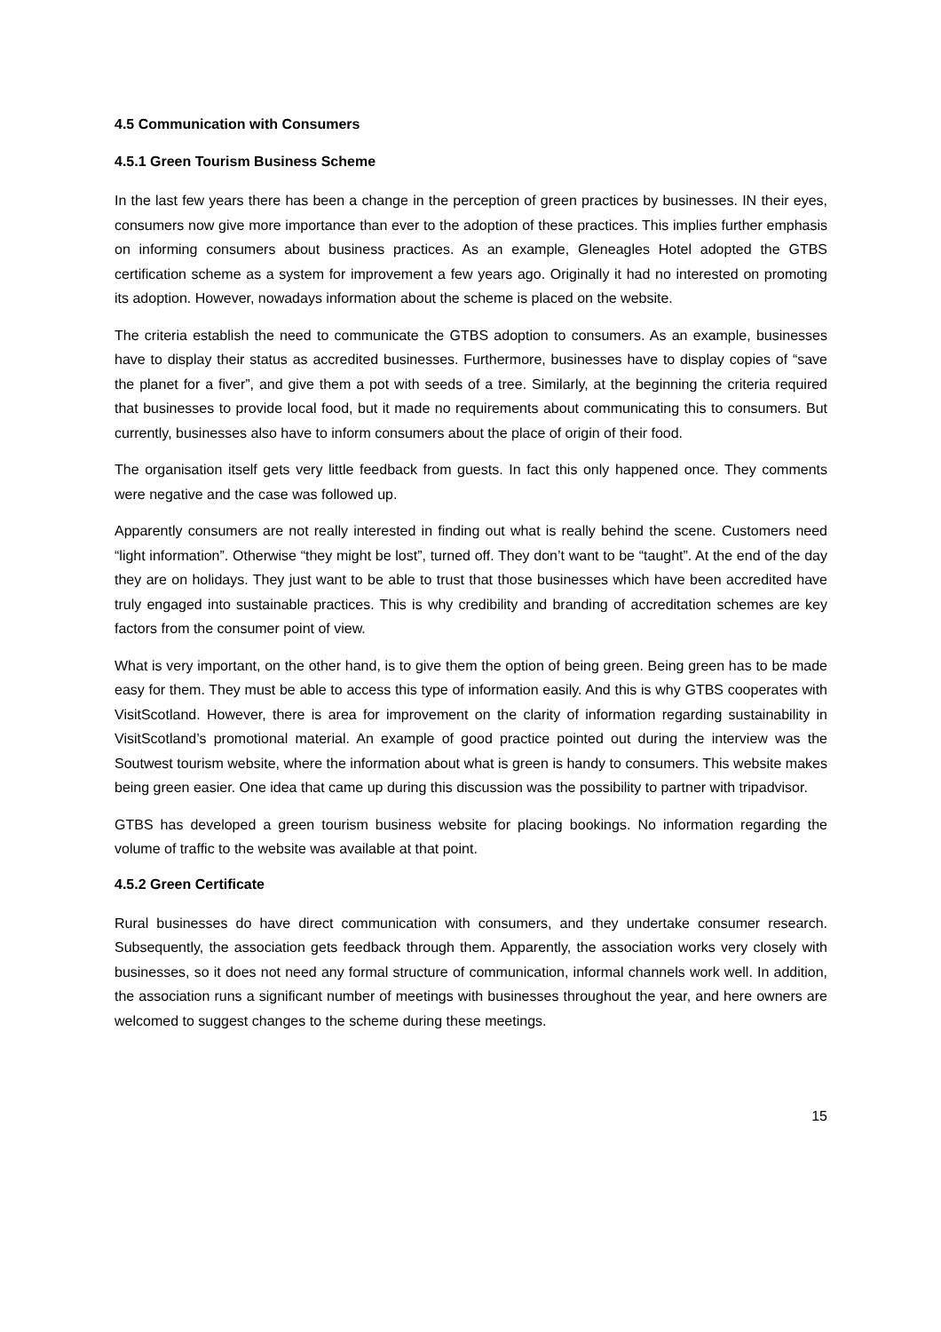4.5 Communication with Consumers
4.5.1 Green Tourism Business Scheme
In the last few years there has been a change in the perception of green practices by businesses. IN their eyes, consumers now give more importance than ever to the adoption of these practices. This implies further emphasis on informing consumers about business practices. As an example, Gleneagles Hotel adopted the GTBS certification scheme as a system for improvement a few years ago. Originally it had no interested on promoting its adoption. However, nowadays information about the scheme is placed on the website.
The criteria establish the need to communicate the GTBS adoption to consumers. As an example, businesses have to display their status as accredited businesses. Furthermore, businesses have to display copies of “save the planet for a fiver”, and give them a pot with seeds of a tree. Similarly, at the beginning the criteria required that businesses to provide local food, but it made no requirements about communicating this to consumers. But currently, businesses also have to inform consumers about the place of origin of their food.
The organisation itself gets very little feedback from guests. In fact this only happened once. They comments were negative and the case was followed up.
Apparently consumers are not really interested in finding out what is really behind the scene. Customers need “light information”. Otherwise “they might be lost”, turned off. They don’t want to be “taught”. At the end of the day they are on holidays. They just want to be able to trust that those businesses which have been accredited have truly engaged into sustainable practices. This is why credibility and branding of accreditation schemes are key factors from the consumer point of view.
What is very important, on the other hand, is to give them the option of being green. Being green has to be made easy for them. They must be able to access this type of information easily. And this is why GTBS cooperates with VisitScotland. However, there is area for improvement on the clarity of information regarding sustainability in VisitScotland’s promotional material. An example of good practice pointed out during the interview was the Soutwest tourism website, where the information about what is green is handy to consumers. This website makes being green easier. One idea that came up during this discussion was the possibility to partner with tripadvisor.
GTBS has developed a green tourism business website for placing bookings. No information regarding the volume of traffic to the website was available at that point.
4.5.2 Green Certificate
Rural businesses do have direct communication with consumers, and they undertake consumer research. Subsequently, the association gets feedback through them. Apparently, the association works very closely with businesses, so it does not need any formal structure of communication, informal channels work well. In addition, the association runs a significant number of meetings with businesses throughout the year, and here owners are welcomed to suggest changes to the scheme during these meetings.
15